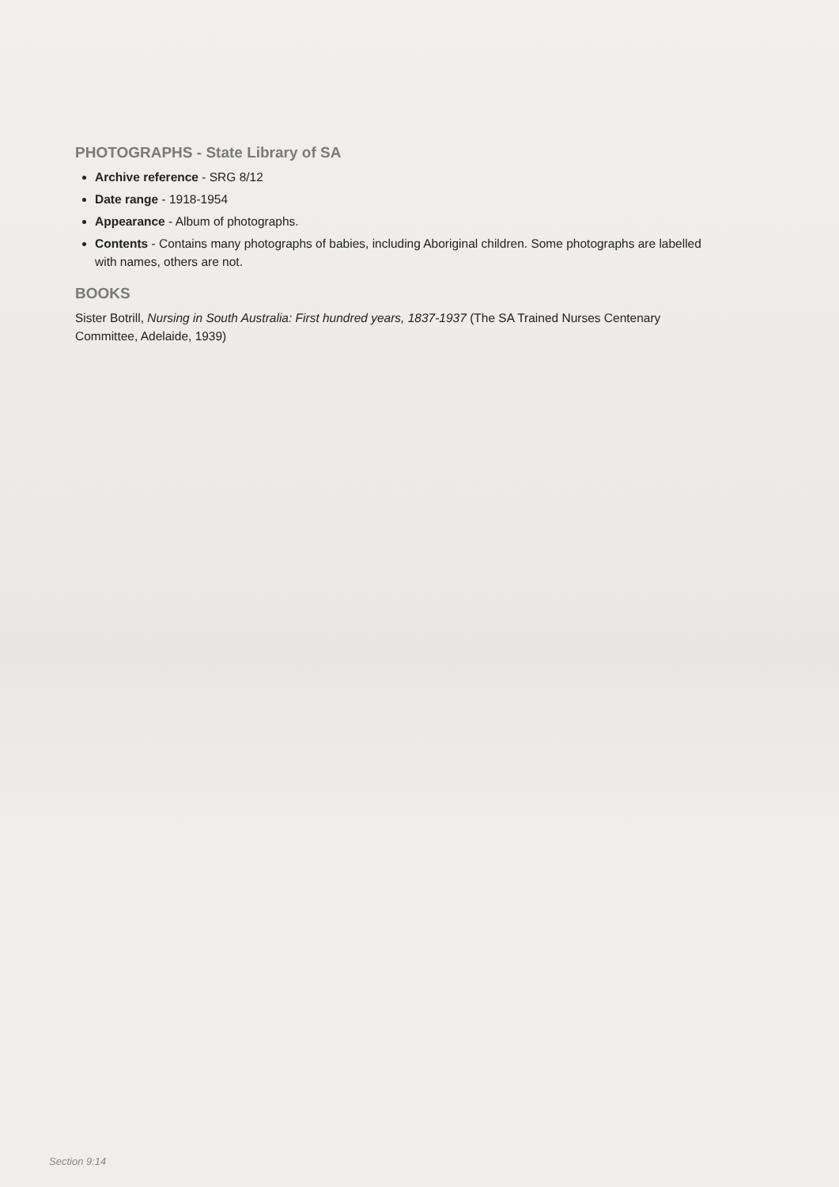PHOTOGRAPHS - State Library of SA
Archive reference - SRG 8/12
Date range - 1918-1954
Appearance - Album of photographs.
Contents - Contains many photographs of babies, including Aboriginal children. Some photographs are labelled with names, others are not.
BOOKS
Sister Botrill, Nursing in South Australia: First hundred years, 1837-1937 (The SA Trained Nurses Centenary Committee, Adelaide, 1939)
Section 9:14